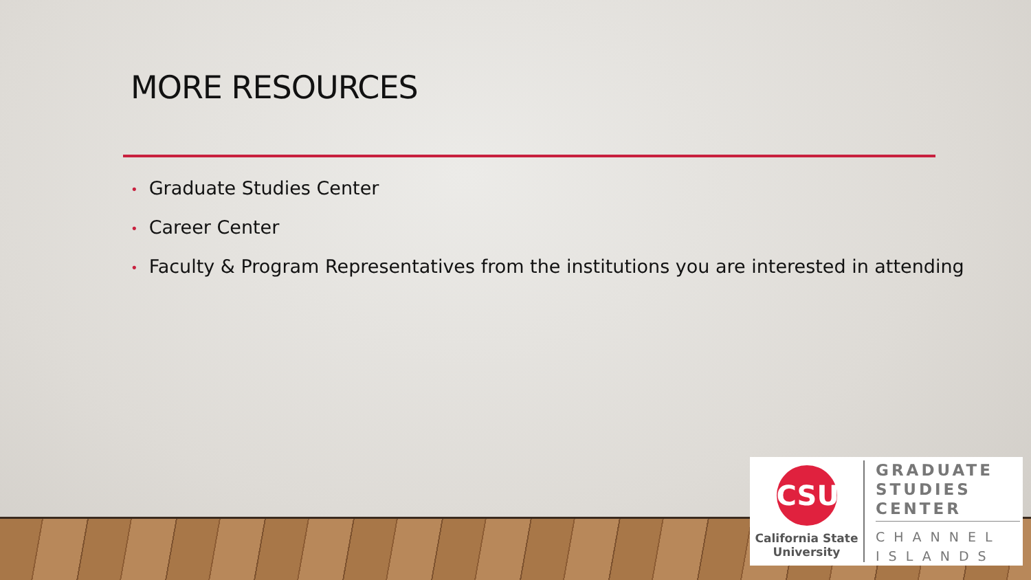MORE RESOURCES
• Graduate Studies Center
• Career Center
• Faculty & Program Representatives from the institutions you are interested in attending
CSU
California State
University
GRADUATE
STUDIES
CENTER
CHANNEL
ISLANDS